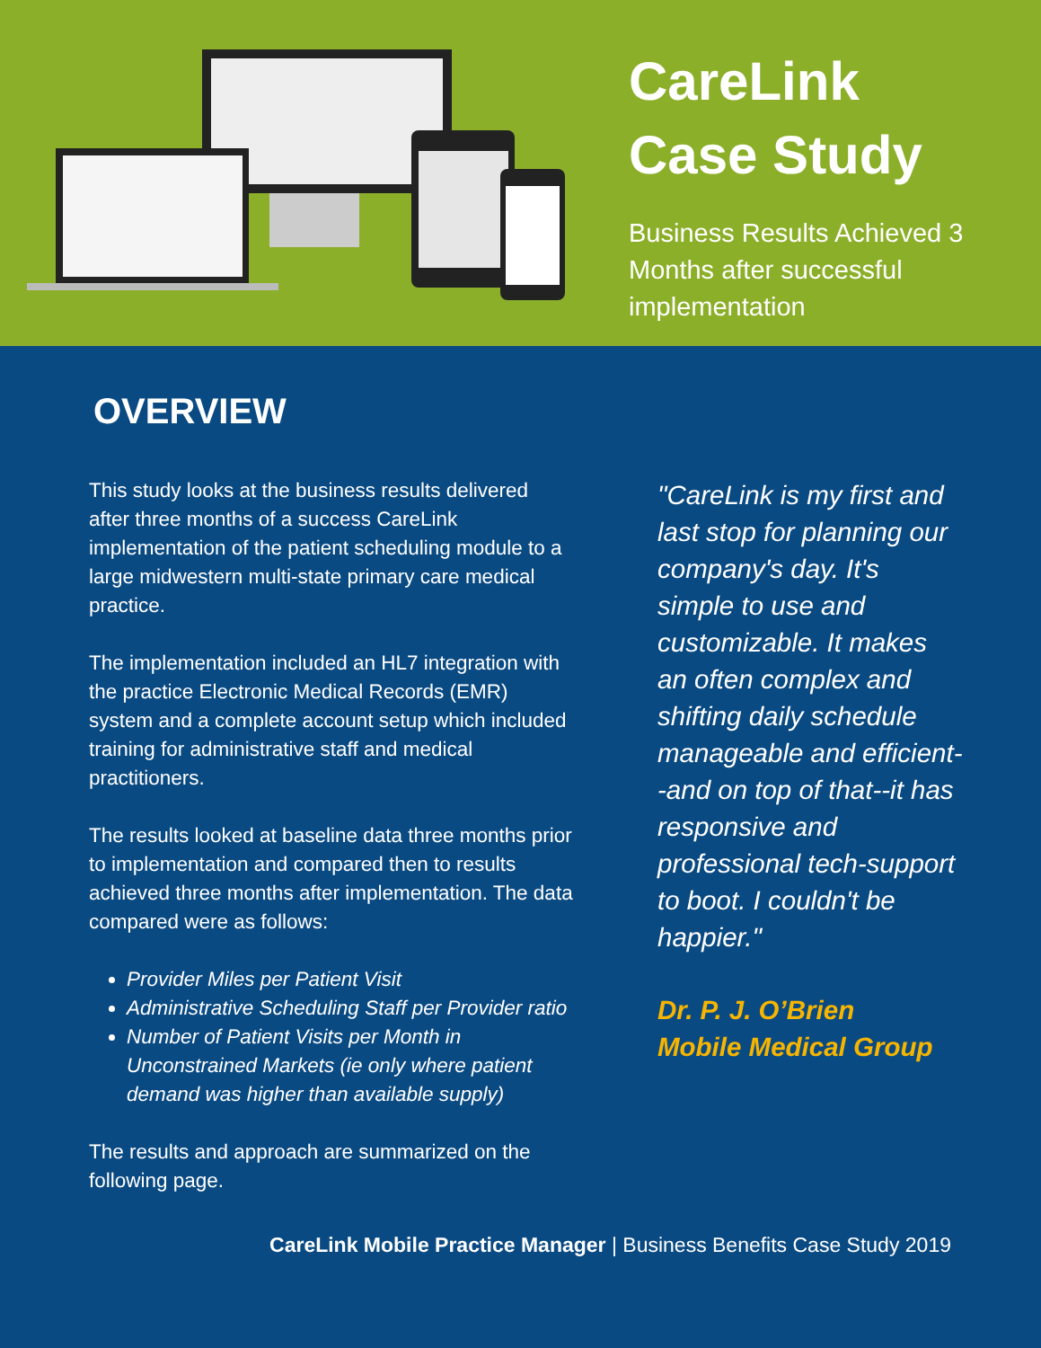CareLink
Case Study
Business Results Achieved 3 Months after successful implementation
OVERVIEW
This study looks at the business results delivered after three months of a success CareLink implementation of the patient scheduling module to a large midwestern multi-state primary care medical practice.
The implementation included an HL7 integration with the practice Electronic Medical Records (EMR) system and a complete account setup which included training for administrative staff and medical practitioners.
The results looked at baseline data three months prior to implementation and compared then to results achieved three months after implementation. The data compared were as follows:
Provider Miles per Patient Visit
Administrative Scheduling Staff per Provider ratio
Number of Patient Visits per Month in Unconstrained Markets (ie only where patient demand was higher than available supply)
The results and approach are summarized on the following page.
"CareLink is my first and last stop for planning our company's day. It's simple to use and customizable. It makes an often complex and shifting daily schedule manageable and efficient--and on top of that--it has responsive and professional tech-support to boot. I couldn't be happier."
Dr. P. J. O’Brien
Mobile Medical Group
CareLink Mobile Practice Manager | Business Benefits Case Study 2019